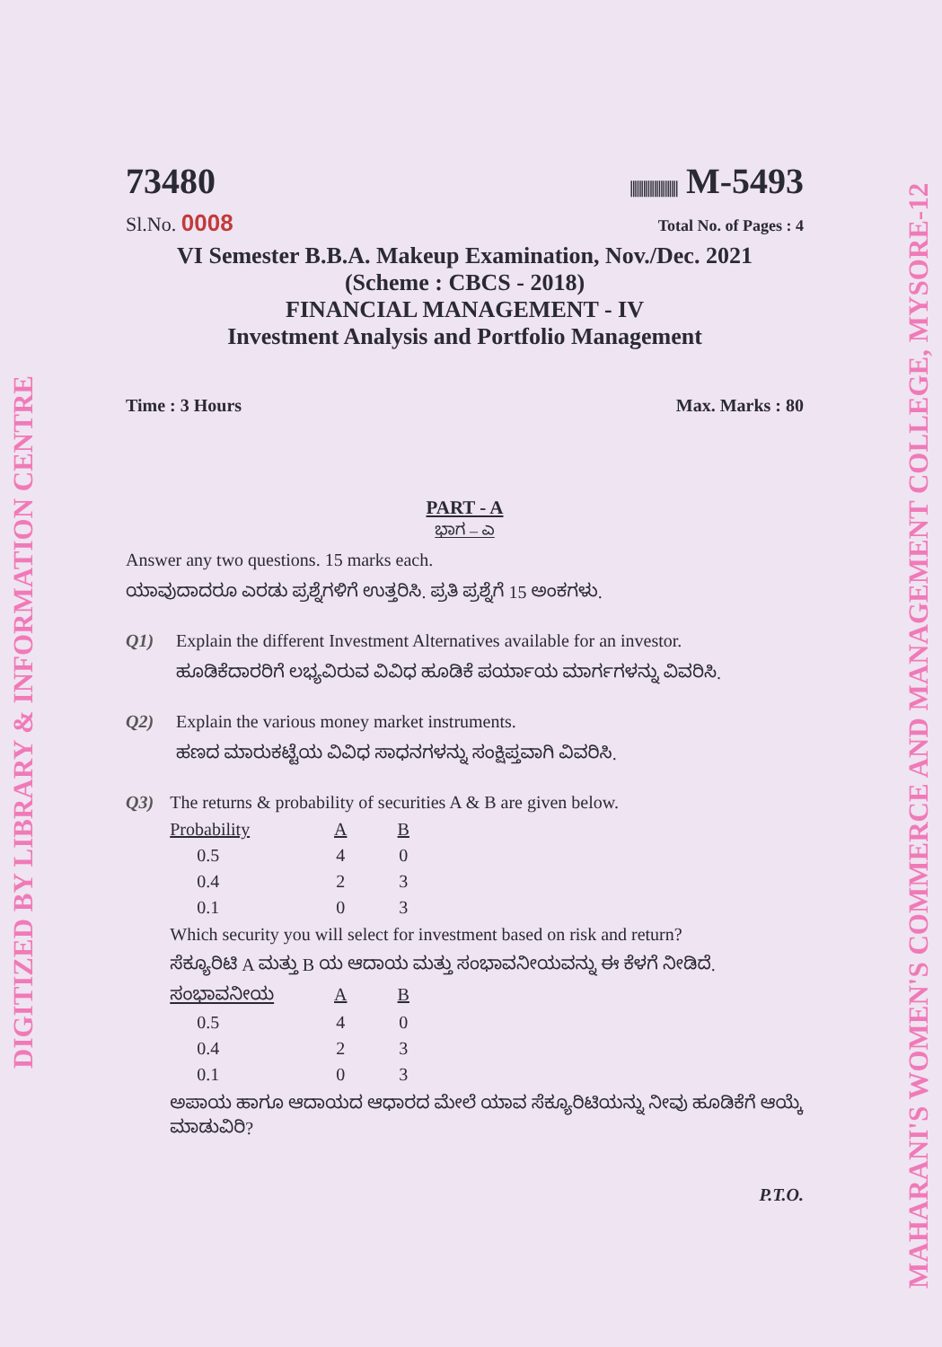DIGITIZED BY LIBRARY & INFORMATION CENTRE
MAHARANI'S WOMEN'S COMMERCE AND MANAGEMENT COLLEGE, MYSORE-12
73480 |||||||||||||||||||||| M-5493
Sl.No. 0008 Total No. of Pages : 4
VI Semester B.B.A. Makeup Examination, Nov./Dec. 2021
(Scheme : CBCS - 2018)
FINANCIAL MANAGEMENT - IV
Investment Analysis and Portfolio Management
Time : 3 Hours Max. Marks : 80
PART - A
ಭಾಗ – ಎ
Answer any two questions. 15 marks each.
ಯಾವುದಾದರೂ ಎರಡು ಪ್ರಶ್ನೆಗಳಿಗೆ ಉತ್ತರಿಸಿ. ಪ್ರತಿ ಪ್ರಶ್ನೆಗೆ 15 ಅಂಕಗಳು.
Q1) Explain the different Investment Alternatives available for an investor.
ಹೂಡಿಕೆದಾರರಿಗೆ ಲಭ್ಯವಿರುವ ವಿವಿಧ ಹೂಡಿಕೆ ಪರ್ಯಾಯ ಮಾರ್ಗಗಳನ್ನು ವಿವರಿಸಿ.
Q2) Explain the various money market instruments.
ಹಣದ ಮಾರುಕಟ್ಟೆಯ ವಿವಿಧ ಸಾಧನಗಳನ್ನು ಸಂಕ್ಷಿಪ್ತವಾಗಿ ವಿವರಿಸಿ.
Q3) The returns & probability of securities A & B are given below.
| Probability | A | B |
| --- | --- | --- |
| 0.5 | 4 | 0 |
| 0.4 | 2 | 3 |
| 0.1 | 0 | 3 |
Which security you will select for investment based on risk and return?
ಸೆಕ್ಯೂರಿಟಿ A ಮತ್ತು B ಯ ಆದಾಯ ಮತ್ತು ಸಂಭಾವನೀಯವನ್ನು ಈ ಕೆಳಗೆ ನೀಡಿದೆ.
| ಸಂಭಾವನೀಯ | A | B |
| --- | --- | --- |
| 0.5 | 4 | 0 |
| 0.4 | 2 | 3 |
| 0.1 | 0 | 3 |
ಅಪಾಯ ಹಾಗೂ ಆದಾಯದ ಆಧಾರದ ಮೇಲೆ ಯಾವ ಸೆಕ್ಯೂರಿಟಿಯನ್ನು ನೀವು ಹೂಡಿಕೆಗೆ ಆಯ್ಕೆ ಮಾಡುವಿರಿ?
P.T.O.